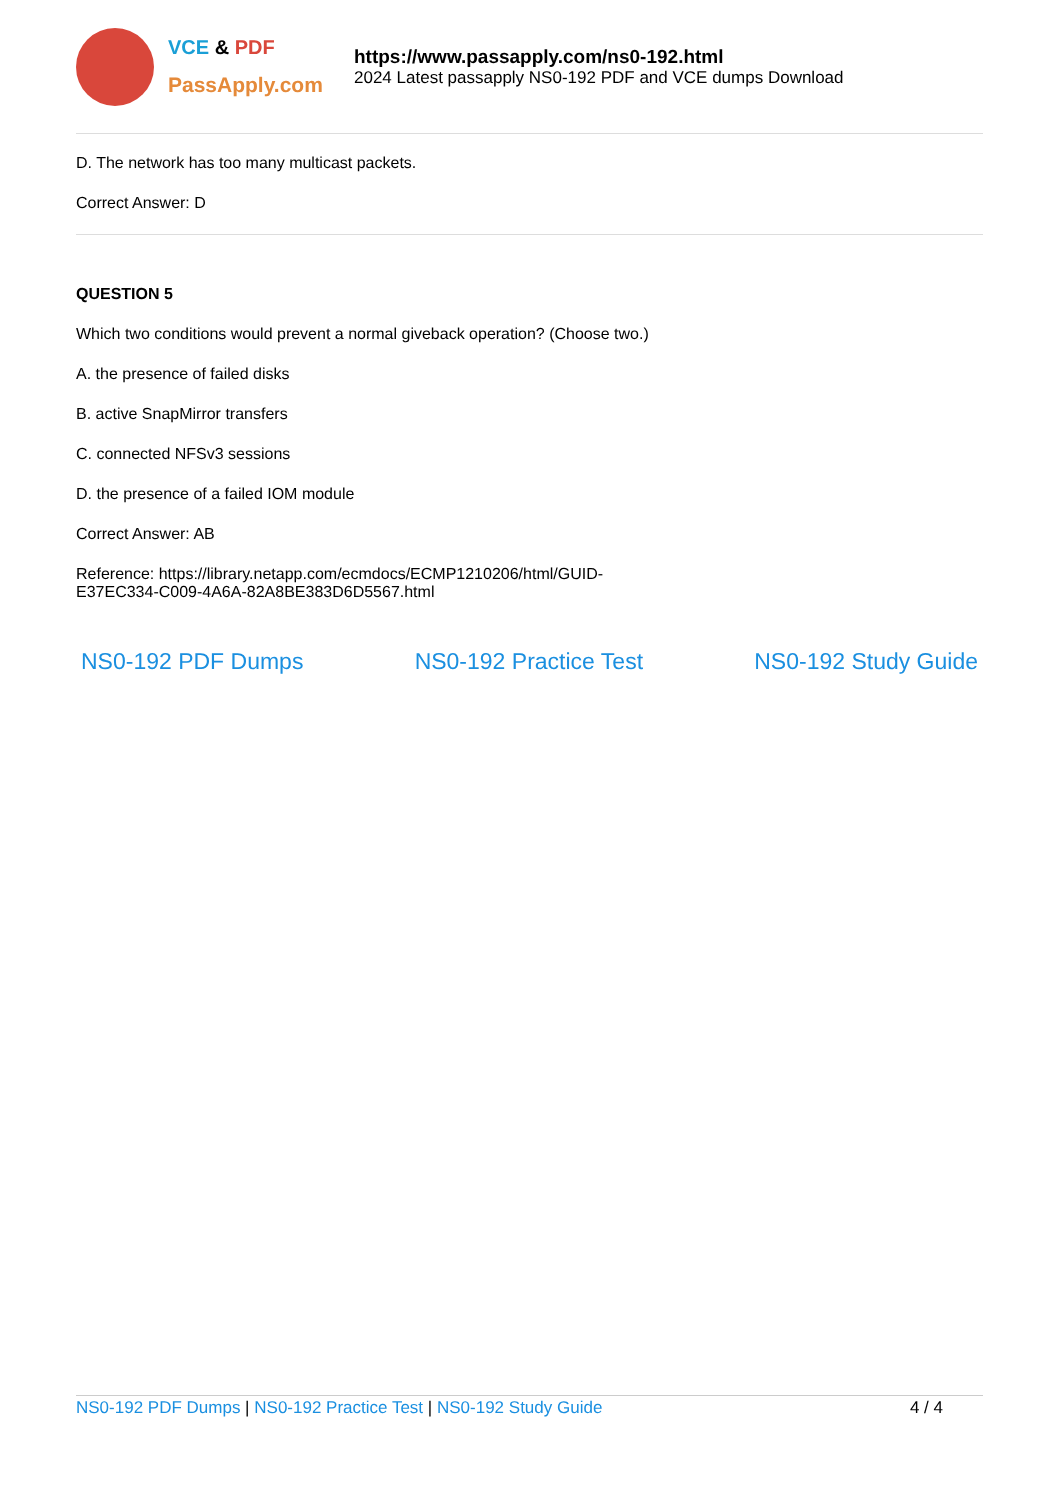VCE & PDF
PassApply.com
https://www.passapply.com/ns0-192.html
2024 Latest passapply NS0-192 PDF and VCE dumps Download
D. The network has too many multicast packets.
Correct Answer: D
QUESTION 5
Which two conditions would prevent a normal giveback operation? (Choose two.)
A. the presence of failed disks
B. active SnapMirror transfers
C. connected NFSv3 sessions
D. the presence of a failed IOM module
Correct Answer: AB
Reference: https://library.netapp.com/ecmdocs/ECMP1210206/html/GUID-
E37EC334-C009-4A6A-82A8BE383D6D5567.html
NS0-192 PDF Dumps NS0-192 Practice Test NS0-192 Study Guide
NS0-192 PDF Dumps | NS0-192 Practice Test | NS0-192 Study Guide
4 / 4